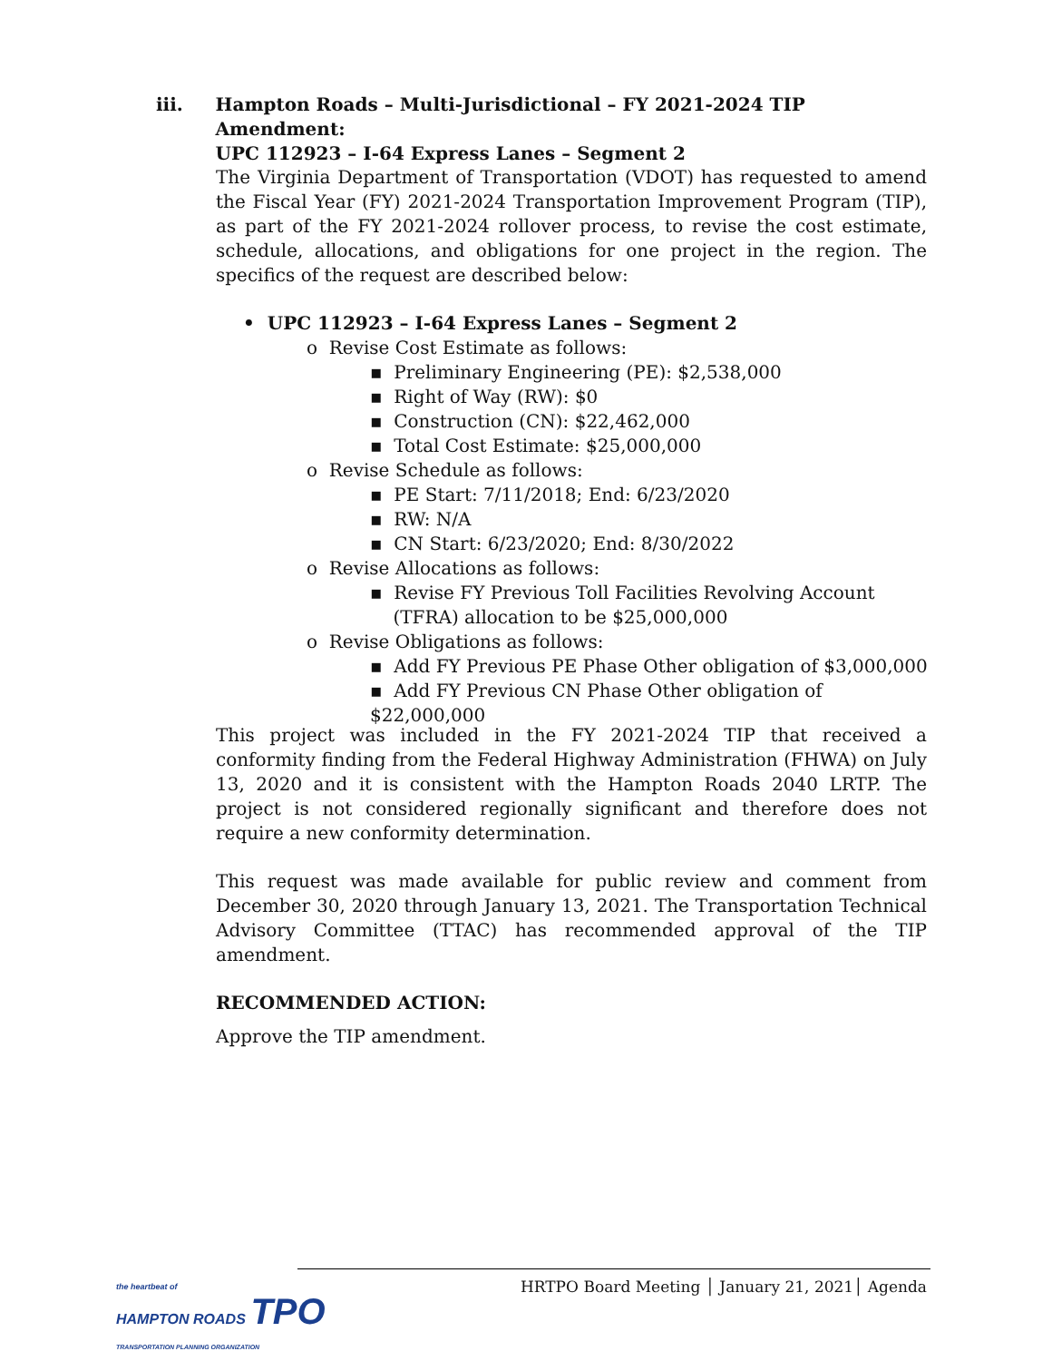iii. Hampton Roads – Multi-Jurisdictional – FY 2021-2024 TIP Amendment:
UPC 112923 – I-64 Express Lanes – Segment 2
The Virginia Department of Transportation (VDOT) has requested to amend the Fiscal Year (FY) 2021-2024 Transportation Improvement Program (TIP), as part of the FY 2021-2024 rollover process, to revise the cost estimate, schedule, allocations, and obligations for one project in the region. The specifics of the request are described below:
• UPC 112923 – I-64 Express Lanes – Segment 2
o Revise Cost Estimate as follows:
▪ Preliminary Engineering (PE): $2,538,000
▪ Right of Way (RW): $0
▪ Construction (CN): $22,462,000
▪ Total Cost Estimate: $25,000,000
o Revise Schedule as follows:
▪ PE Start: 7/11/2018; End: 6/23/2020
▪ RW: N/A
▪ CN Start: 6/23/2020; End: 8/30/2022
o Revise Allocations as follows:
▪ Revise FY Previous Toll Facilities Revolving Account
(TFRA) allocation to be $25,000,000
o Revise Obligations as follows:
▪ Add FY Previous PE Phase Other obligation of $3,000,000
▪ Add FY Previous CN Phase Other obligation of $22,000,000
This project was included in the FY 2021-2024 TIP that received a conformity finding from the Federal Highway Administration (FHWA) on July 13, 2020 and it is consistent with the Hampton Roads 2040 LRTP. The project is not considered regionally significant and therefore does not require a new conformity determination.
This request was made available for public review and comment from December 30, 2020 through January 13, 2021. The Transportation Technical Advisory Committee (TTAC) has recommended approval of the TIP amendment.
RECOMMENDED ACTION:
Approve the TIP amendment.
the heartbeat of
HAMPTON ROADS TPO
TRANSPORTATION PLANNING ORGANIZATION
HRTPO Board Meeting │ January 21, 2021│ Agenda